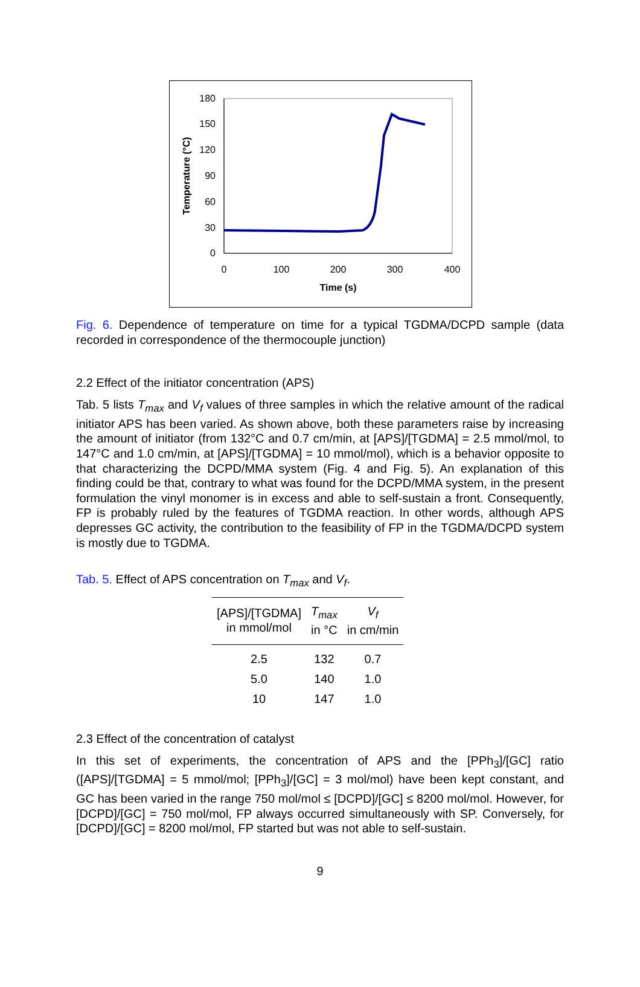180
150
120
90
60
30
0
0
100
200
300
400
Time (s)
Temperature (°C)
Fig. 6. Dependence of temperature on time for a typical TGDMA/DCPD sample (data recorded in correspondence of the thermocouple junction)
2.2 Effect of the initiator concentration (APS)
Tab. 5 lists T<sub>max</sub> and V<sub>f</sub> values of three samples in which the relative amount of the radical initiator APS has been varied. As shown above, both these parameters raise by increasing the amount of initiator (from 132°C and 0.7 cm/min, at [APS]/[TGDMA] = 2.5 mmol/mol, to 147°C and 1.0 cm/min, at [APS]/[TGDMA] = 10 mmol/mol), which is a behavior opposite to that characterizing the DCPD/MMA system (Fig. 4 and Fig. 5). An explanation of this finding could be that, contrary to what was found for the DCPD/MMA system, in the present formulation the vinyl monomer is in excess and able to self-sustain a front. Consequently, FP is probably ruled by the features of TGDMA reaction. In other words, although APS depresses GC activity, the contribution to the feasibility of FP in the TGDMA/DCPD system is mostly due to TGDMA.
Tab. 5. Effect of APS concentration on T<sub>max</sub> and V<sub>f</sub>.
| [APS]/[TGDMA] in mmol/mol | T<sub>max</sub> in °C | V<sub>f</sub> in cm/min |
| --- | --- | --- |
| 2.5 | 132 | 0.7 |
| 5.0 | 140 | 1.0 |
| 10 | 147 | 1.0 |
2.3 Effect of the concentration of catalyst
In this set of experiments, the concentration of APS and the [PPh<sub>3</sub>]/[GC] ratio ([APS]/[TGDMA] = 5 mmol/mol; [PPh<sub>3</sub>]/[GC] = 3 mol/mol) have been kept constant, and GC has been varied in the range 750 mol/mol ≤ [DCPD]/[GC] ≤ 8200 mol/mol. However, for [DCPD]/[GC] = 750 mol/mol, FP always occurred simultaneously with SP. Conversely, for [DCPD]/[GC] = 8200 mol/mol, FP started but was not able to self-sustain.
9